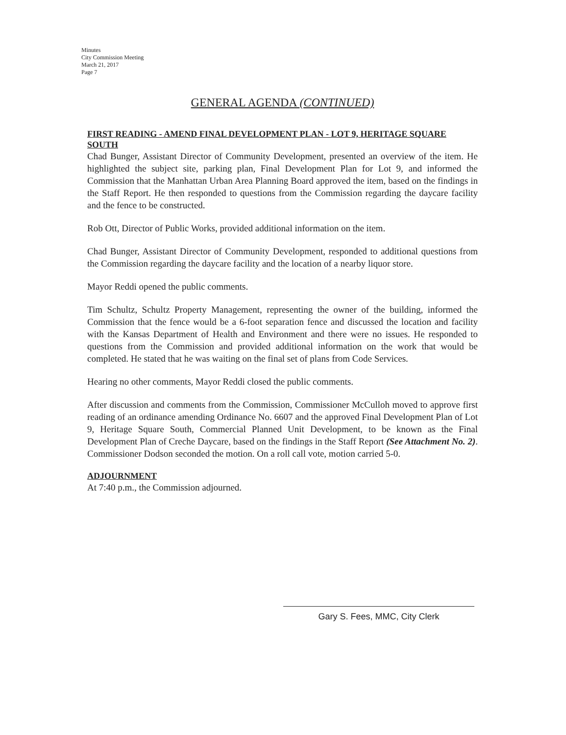Minutes
City Commission Meeting
March 21, 2017
Page 7
GENERAL AGENDA (CONTINUED)
FIRST READING - AMEND FINAL DEVELOPMENT PLAN - LOT 9, HERITAGE SQUARE SOUTH
Chad Bunger, Assistant Director of Community Development, presented an overview of the item. He highlighted the subject site, parking plan, Final Development Plan for Lot 9, and informed the Commission that the Manhattan Urban Area Planning Board approved the item, based on the findings in the Staff Report. He then responded to questions from the Commission regarding the daycare facility and the fence to be constructed.
Rob Ott, Director of Public Works, provided additional information on the item.
Chad Bunger, Assistant Director of Community Development, responded to additional questions from the Commission regarding the daycare facility and the location of a nearby liquor store.
Mayor Reddi opened the public comments.
Tim Schultz, Schultz Property Management, representing the owner of the building, informed the Commission that the fence would be a 6-foot separation fence and discussed the location and facility with the Kansas Department of Health and Environment and there were no issues. He responded to questions from the Commission and provided additional information on the work that would be completed. He stated that he was waiting on the final set of plans from Code Services.
Hearing no other comments, Mayor Reddi closed the public comments.
After discussion and comments from the Commission, Commissioner McCulloh moved to approve first reading of an ordinance amending Ordinance No. 6607 and the approved Final Development Plan of Lot 9, Heritage Square South, Commercial Planned Unit Development, to be known as the Final Development Plan of Creche Daycare, based on the findings in the Staff Report (See Attachment No. 2). Commissioner Dodson seconded the motion. On a roll call vote, motion carried 5-0.
ADJOURNMENT
At 7:40 p.m., the Commission adjourned.
Gary S. Fees, MMC, City Clerk